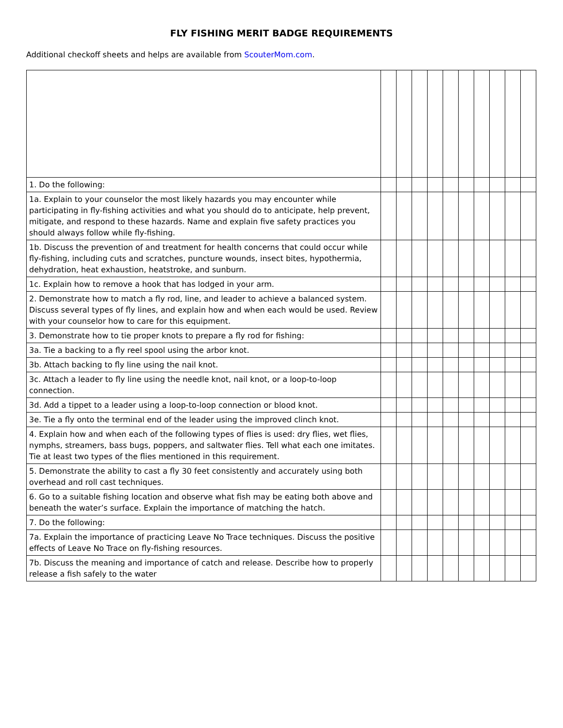FLY FISHING MERIT BADGE REQUIREMENTS
Additional checkoff sheets and helps are available from ScouterMom.com.
| 1. Do the following: | | | | | | | | | | |
| 1a. Explain to your counselor the most likely hazards you may encounter while participating in fly-fishing activities and what you should do to anticipate, help prevent, mitigate, and respond to these hazards. Name and explain five safety practices you should always follow while fly-fishing. | | | | | | | | | | |
| 1b. Discuss the prevention of and treatment for health concerns that could occur while fly-fishing, including cuts and scratches, puncture wounds, insect bites, hypothermia, dehydration, heat exhaustion, heatstroke, and sunburn. | | | | | | | | | | |
| 1c. Explain how to remove a hook that has lodged in your arm. | | | | | | | | | | |
| 2. Demonstrate how to match a fly rod, line, and leader to achieve a balanced system. Discuss several types of fly lines, and explain how and when each would be used. Review with your counselor how to care for this equipment. | | | | | | | | | | |
| 3. Demonstrate how to tie proper knots to prepare a fly rod for fishing: | | | | | | | | | | |
| 3a. Tie a backing to a fly reel spool using the arbor knot. | | | | | | | | | | |
| 3b. Attach backing to fly line using the nail knot. | | | | | | | | | | |
| 3c. Attach a leader to fly line using the needle knot, nail knot, or a loop-to-loop connection. | | | | | | | | | | |
| 3d. Add a tippet to a leader using a loop-to-loop connection or blood knot. | | | | | | | | | | |
| 3e. Tie a fly onto the terminal end of the leader using the improved clinch knot. | | | | | | | | | | |
| 4. Explain how and when each of the following types of flies is used: dry flies, wet flies, nymphs, streamers, bass bugs, poppers, and saltwater flies. Tell what each one imitates. Tie at least two types of the flies mentioned in this requirement. | | | | | | | | | | |
| 5. Demonstrate the ability to cast a fly 30 feet consistently and accurately using both overhead and roll cast techniques. | | | | | | | | | | |
| 6. Go to a suitable fishing location and observe what fish may be eating both above and beneath the water’s surface. Explain the importance of matching the hatch. | | | | | | | | | | |
| 7. Do the following: | | | | | | | | | | |
| 7a. Explain the importance of practicing Leave No Trace techniques. Discuss the positive effects of Leave No Trace on fly-fishing resources. | | | | | | | | | | |
| 7b. Discuss the meaning and importance of catch and release. Describe how to properly release a fish safely to the water | | | | | | | | | | |